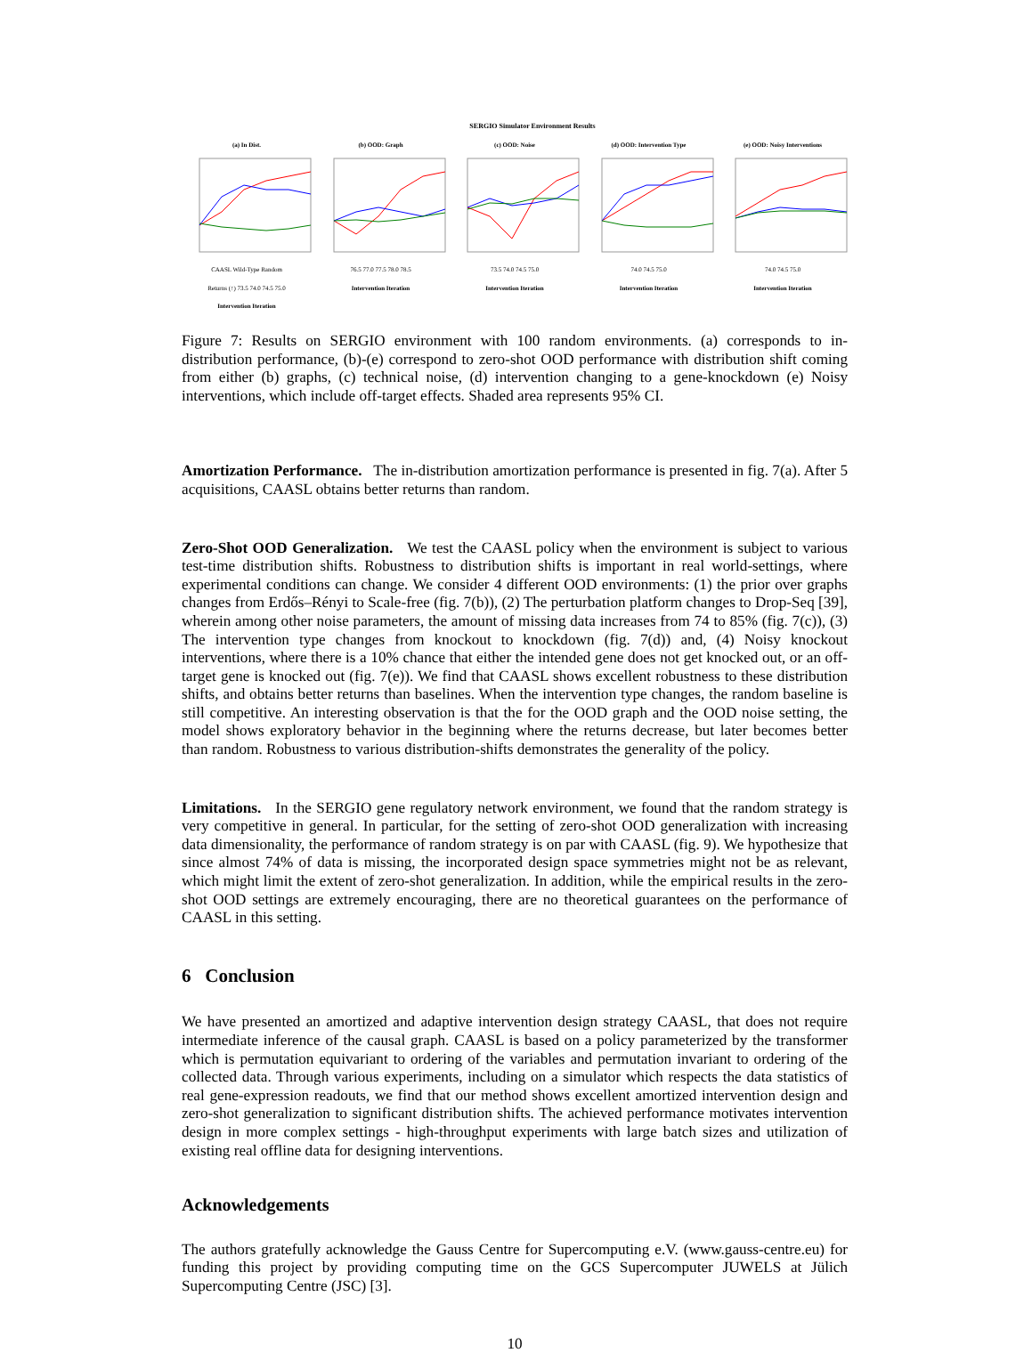SERGIO Simulator Environment Results
(a) In Dist.
CAASL Wild-Type Random
Returns (↑) 73.5 74.0 74.5 75.0
Intervention Iteration
(b) OOD: Graph
76.5 77.0 77.5 78.0 78.5
Intervention Iteration
(c) OOD: Noise
73.5 74.0 74.5 75.0
Intervention Iteration
(d) OOD: Intervention Type
74.0 74.5 75.0
Intervention Iteration
(e) OOD: Noisy Interventions
74.0 74.5 75.0
Intervention Iteration
Figure 7: Results on SERGIO environment with 100 random environments. (a) corresponds to in-distribution performance, (b)-(e) correspond to zero-shot OOD performance with distribution shift coming from either (b) graphs, (c) technical noise, (d) intervention changing to a gene-knockdown (e) Noisy interventions, which include off-target effects. Shaded area represents 95% CI.
Amortization Performance. The in-distribution amortization performance is presented in fig. 7(a). After 5 acquisitions, CAASL obtains better returns than random.
Zero-Shot OOD Generalization. We test the CAASL policy when the environment is subject to various test-time distribution shifts. Robustness to distribution shifts is important in real world-settings, where experimental conditions can change. We consider 4 different OOD environments: (1) the prior over graphs changes from Erdős–Rényi to Scale-free (fig. 7(b)), (2) The perturbation platform changes to Drop-Seq [39], wherein among other noise parameters, the amount of missing data increases from 74 to 85% (fig. 7(c)), (3) The intervention type changes from knockout to knockdown (fig. 7(d)) and, (4) Noisy knockout interventions, where there is a 10% chance that either the intended gene does not get knocked out, or an off-target gene is knocked out (fig. 7(e)). We find that CAASL shows excellent robustness to these distribution shifts, and obtains better returns than baselines. When the intervention type changes, the random baseline is still competitive. An interesting observation is that the for the OOD graph and the OOD noise setting, the model shows exploratory behavior in the beginning where the returns decrease, but later becomes better than random. Robustness to various distribution-shifts demonstrates the generality of the policy.
Limitations. In the SERGIO gene regulatory network environment, we found that the random strategy is very competitive in general. In particular, for the setting of zero-shot OOD generalization with increasing data dimensionality, the performance of random strategy is on par with CAASL (fig. 9). We hypothesize that since almost 74% of data is missing, the incorporated design space symmetries might not be as relevant, which might limit the extent of zero-shot generalization. In addition, while the empirical results in the zero-shot OOD settings are extremely encouraging, there are no theoretical guarantees on the performance of CAASL in this setting.
6 Conclusion
We have presented an amortized and adaptive intervention design strategy CAASL, that does not require intermediate inference of the causal graph. CAASL is based on a policy parameterized by the transformer which is permutation equivariant to ordering of the variables and permutation invariant to ordering of the collected data. Through various experiments, including on a simulator which respects the data statistics of real gene-expression readouts, we find that our method shows excellent amortized intervention design and zero-shot generalization to significant distribution shifts. The achieved performance motivates intervention design in more complex settings - high-throughput experiments with large batch sizes and utilization of existing real offline data for designing interventions.
Acknowledgements
The authors gratefully acknowledge the Gauss Centre for Supercomputing e.V. (www.gauss-centre.eu) for funding this project by providing computing time on the GCS Supercomputer JUWELS at Jülich Supercomputing Centre (JSC) [3].
10